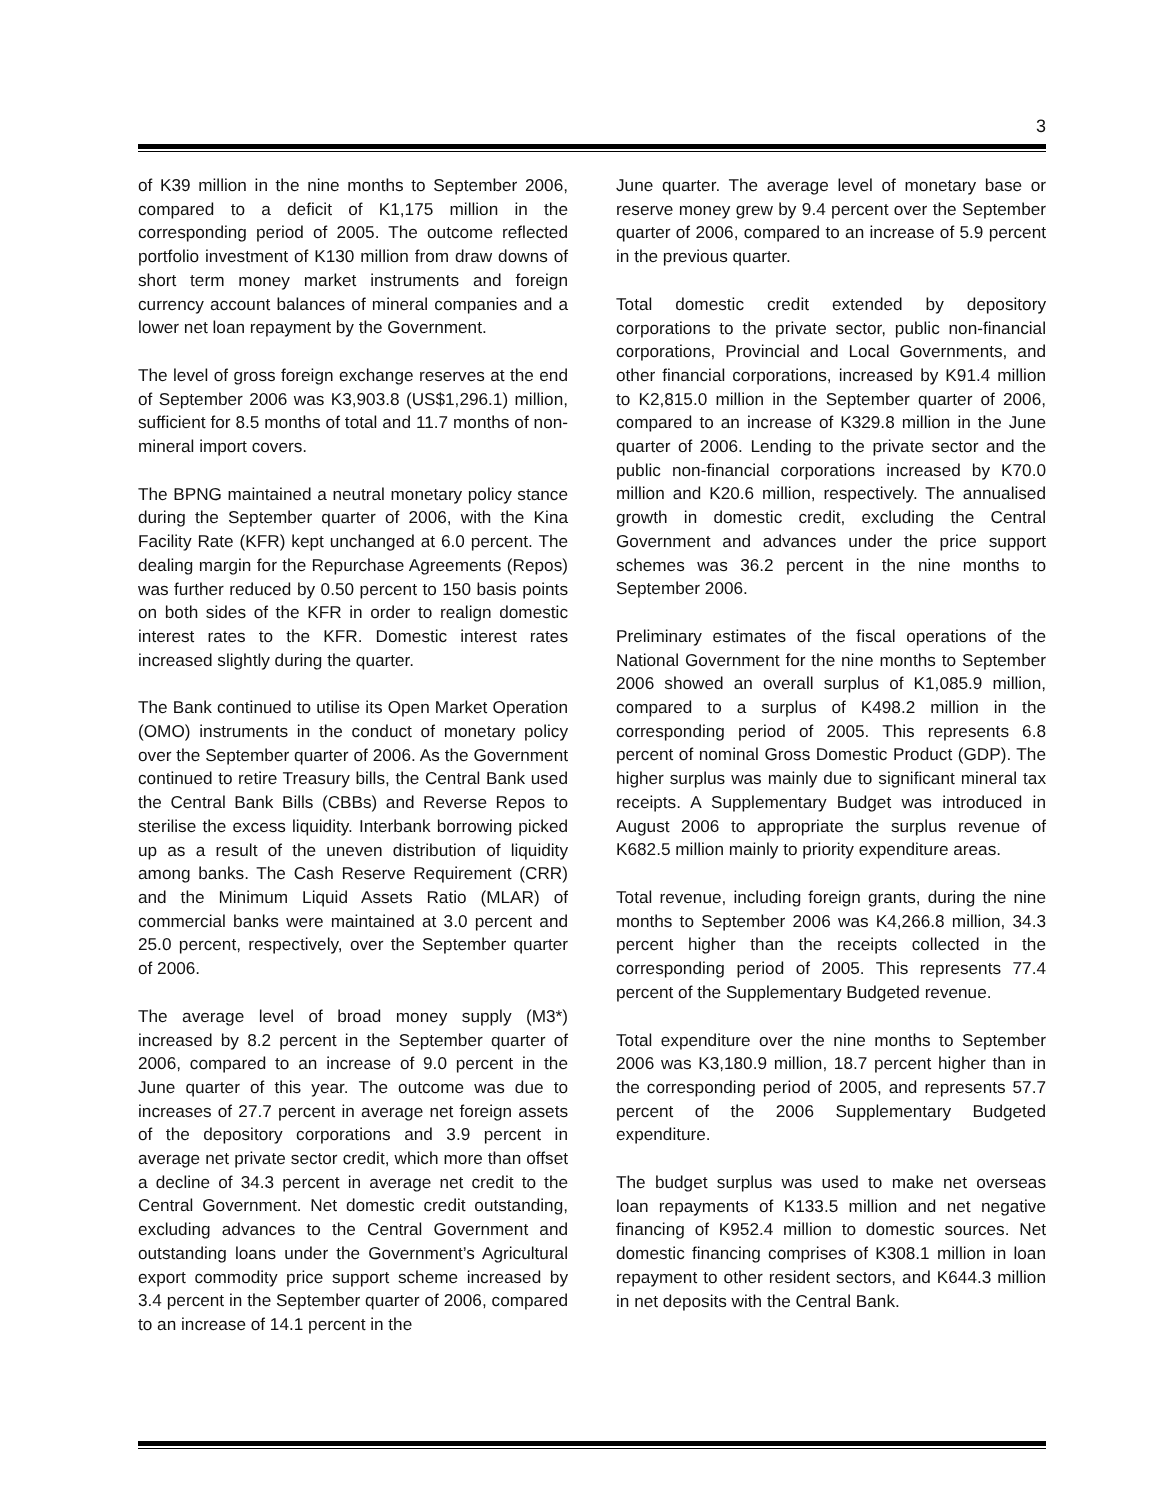3
of K39 million in the nine months to September 2006, compared to a deficit of K1,175 million in the corresponding period of 2005. The outcome reflected portfolio investment of K130 million from draw downs of short term money market instruments and foreign currency account balances of mineral companies and a lower net loan repayment by the Government.
The level of gross foreign exchange reserves at the end of September 2006 was K3,903.8 (US$1,296.1) million, sufficient for 8.5 months of total and 11.7 months of non-mineral import covers.
The BPNG maintained a neutral monetary policy stance during the September quarter of 2006, with the Kina Facility Rate (KFR) kept unchanged at 6.0 percent. The dealing margin for the Repurchase Agreements (Repos) was further reduced by 0.50 percent to 150 basis points on both sides of the KFR in order to realign domestic interest rates to the KFR. Domestic interest rates increased slightly during the quarter.
The Bank continued to utilise its Open Market Operation (OMO) instruments in the conduct of monetary policy over the September quarter of 2006. As the Government continued to retire Treasury bills, the Central Bank used the Central Bank Bills (CBBs) and Reverse Repos to sterilise the excess liquidity. Interbank borrowing picked up as a result of the uneven distribution of liquidity among banks. The Cash Reserve Requirement (CRR) and the Minimum Liquid Assets Ratio (MLAR) of commercial banks were maintained at 3.0 percent and 25.0 percent, respectively, over the September quarter of 2006.
The average level of broad money supply (M3*) increased by 8.2 percent in the September quarter of 2006, compared to an increase of 9.0 percent in the June quarter of this year. The outcome was due to increases of 27.7 percent in average net foreign assets of the depository corporations and 3.9 percent in average net private sector credit, which more than offset a decline of 34.3 percent in average net credit to the Central Government. Net domestic credit outstanding, excluding advances to the Central Government and outstanding loans under the Government’s Agricultural export commodity price support scheme increased by 3.4 percent in the September quarter of 2006, compared to an increase of 14.1 percent in the
June quarter. The average level of monetary base or reserve money grew by 9.4 percent over the September quarter of 2006, compared to an increase of 5.9 percent in the previous quarter.
Total domestic credit extended by depository corporations to the private sector, public non-financial corporations, Provincial and Local Governments, and other financial corporations, increased by K91.4 million to K2,815.0 million in the September quarter of 2006, compared to an increase of K329.8 million in the June quarter of 2006. Lending to the private sector and the public non-financial corporations increased by K70.0 million and K20.6 million, respectively. The annualised growth in domestic credit, excluding the Central Government and advances under the price support schemes was 36.2 percent in the nine months to September 2006.
Preliminary estimates of the fiscal operations of the National Government for the nine months to September 2006 showed an overall surplus of K1,085.9 million, compared to a surplus of K498.2 million in the corresponding period of 2005. This represents 6.8 percent of nominal Gross Domestic Product (GDP). The higher surplus was mainly due to significant mineral tax receipts. A Supplementary Budget was introduced in August 2006 to appropriate the surplus revenue of K682.5 million mainly to priority expenditure areas.
Total revenue, including foreign grants, during the nine months to September 2006 was K4,266.8 million, 34.3 percent higher than the receipts collected in the corresponding period of 2005. This represents 77.4 percent of the Supplementary Budgeted revenue.
Total expenditure over the nine months to September 2006 was K3,180.9 million, 18.7 percent higher than in the corresponding period of 2005, and represents 57.7 percent of the 2006 Supplementary Budgeted expenditure.
The budget surplus was used to make net overseas loan repayments of K133.5 million and net negative financing of K952.4 million to domestic sources. Net domestic financing comprises of K308.1 million in loan repayment to other resident sectors, and K644.3 million in net deposits with the Central Bank.